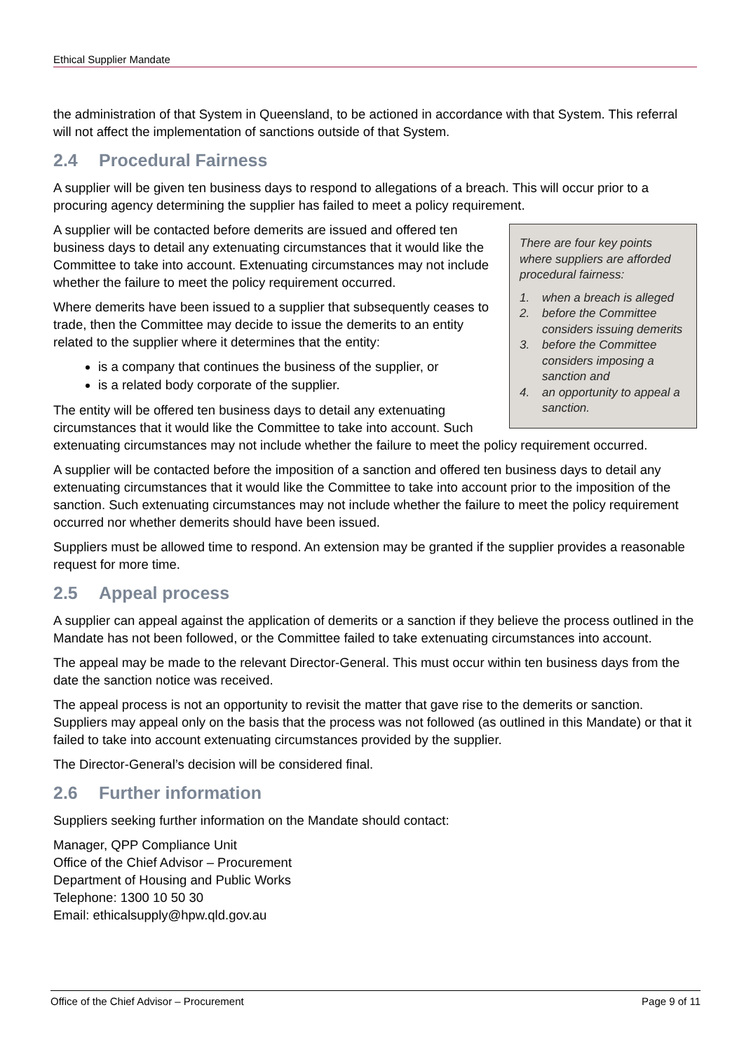Ethical Supplier Mandate
the administration of that System in Queensland, to be actioned in accordance with that System. This referral will not affect the implementation of sanctions outside of that System.
2.4 Procedural Fairness
A supplier will be given ten business days to respond to allegations of a breach. This will occur prior to a procuring agency determining the supplier has failed to meet a policy requirement.
There are four key points where suppliers are afforded procedural fairness:
1. when a breach is alleged
2. before the Committee considers issuing demerits
3. before the Committee considers imposing a sanction and
4. an opportunity to appeal a sanction.
A supplier will be contacted before demerits are issued and offered ten business days to detail any extenuating circumstances that it would like the Committee to take into account. Extenuating circumstances may not include whether the failure to meet the policy requirement occurred.
Where demerits have been issued to a supplier that subsequently ceases to trade, then the Committee may decide to issue the demerits to an entity related to the supplier where it determines that the entity:
is a company that continues the business of the supplier, or
is a related body corporate of the supplier.
The entity will be offered ten business days to detail any extenuating circumstances that it would like the Committee to take into account. Such extenuating circumstances may not include whether the failure to meet the policy requirement occurred.
A supplier will be contacted before the imposition of a sanction and offered ten business days to detail any extenuating circumstances that it would like the Committee to take into account prior to the imposition of the sanction. Such extenuating circumstances may not include whether the failure to meet the policy requirement occurred nor whether demerits should have been issued.
Suppliers must be allowed time to respond. An extension may be granted if the supplier provides a reasonable request for more time.
2.5 Appeal process
A supplier can appeal against the application of demerits or a sanction if they believe the process outlined in the Mandate has not been followed, or the Committee failed to take extenuating circumstances into account.
The appeal may be made to the relevant Director-General. This must occur within ten business days from the date the sanction notice was received.
The appeal process is not an opportunity to revisit the matter that gave rise to the demerits or sanction. Suppliers may appeal only on the basis that the process was not followed (as outlined in this Mandate) or that it failed to take into account extenuating circumstances provided by the supplier.
The Director-General’s decision will be considered final.
2.6 Further information
Suppliers seeking further information on the Mandate should contact:
Manager, QPP Compliance Unit
Office of the Chief Advisor – Procurement
Department of Housing and Public Works
Telephone: 1300 10 50 30
Email: ethicalsupply@hpw.qld.gov.au
Office of the Chief Advisor – Procurement Page 9 of 11